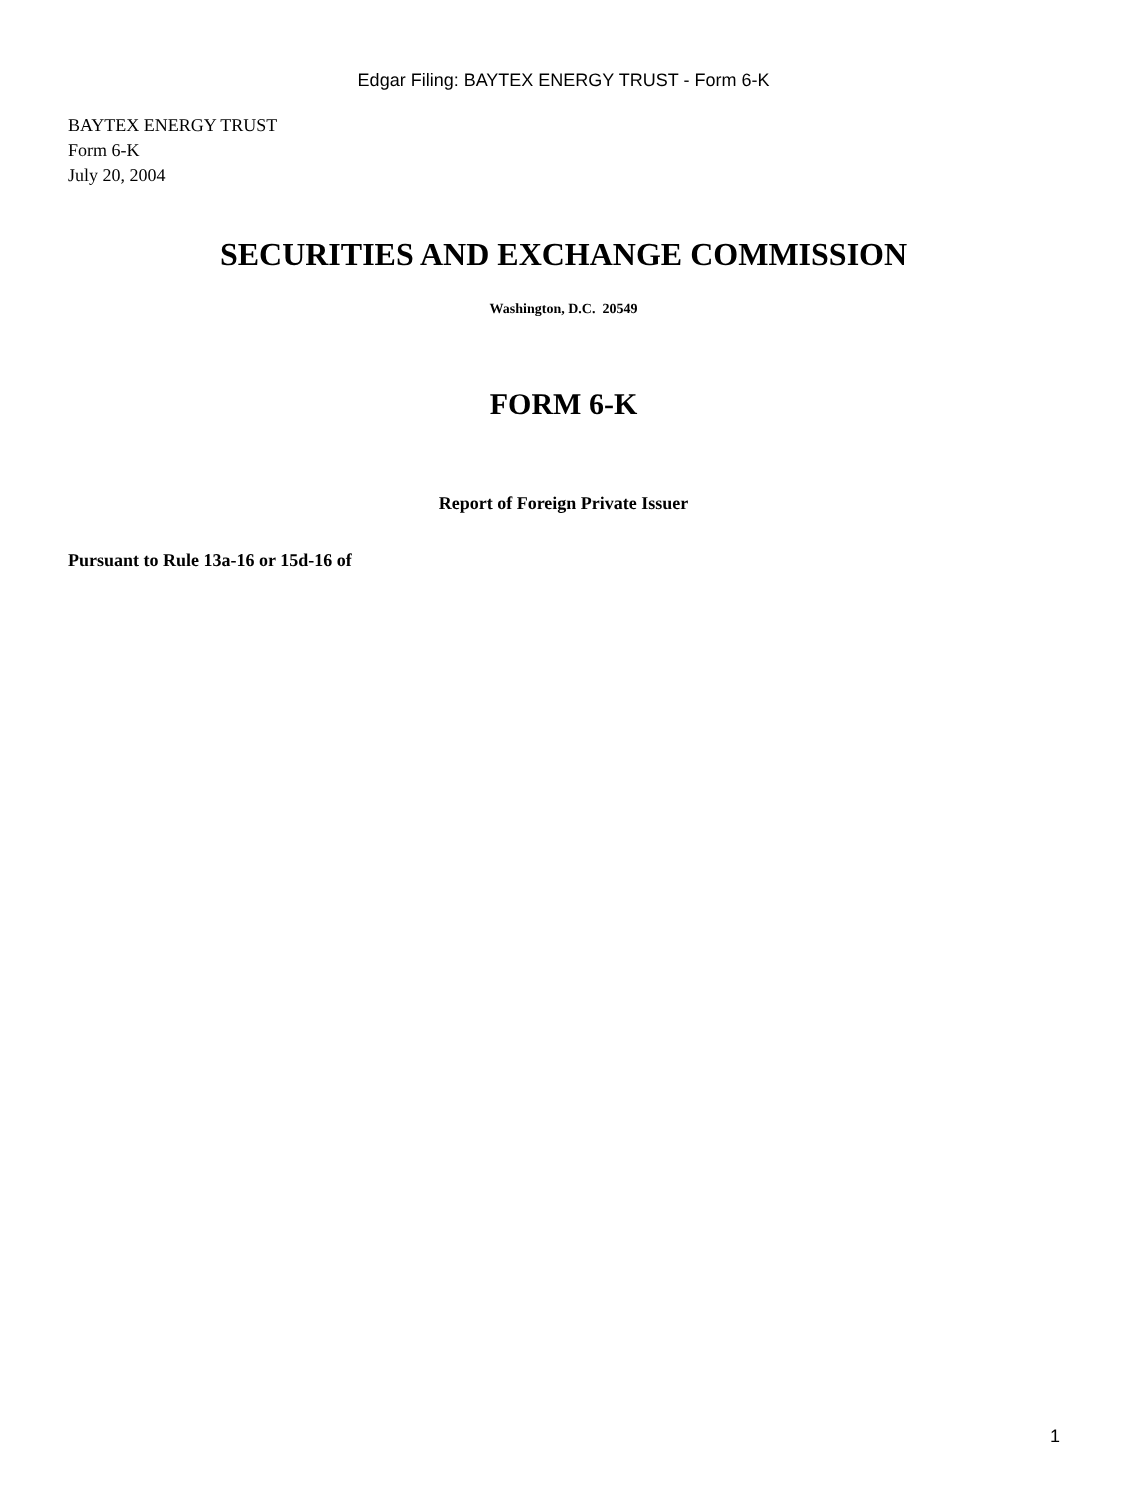Edgar Filing: BAYTEX ENERGY TRUST - Form 6-K
BAYTEX ENERGY TRUST
Form 6-K
July 20, 2004
SECURITIES AND EXCHANGE COMMISSION
Washington, D.C. 20549
FORM 6-K
Report of Foreign Private Issuer
Pursuant to Rule 13a-16 or 15d-16 of
1